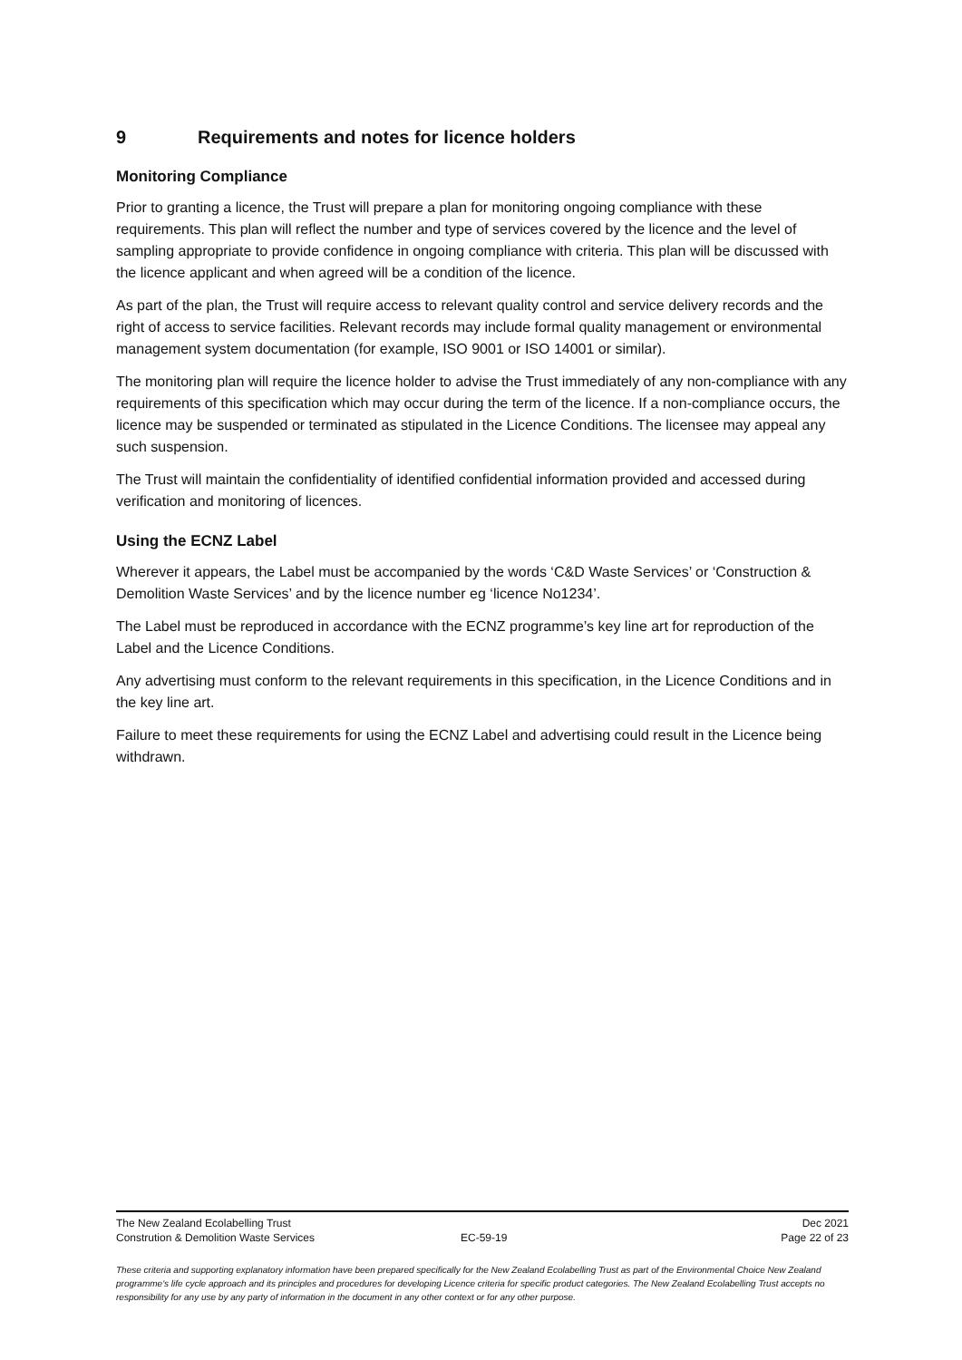9 Requirements and notes for licence holders
Monitoring Compliance
Prior to granting a licence, the Trust will prepare a plan for monitoring ongoing compliance with these requirements. This plan will reflect the number and type of services covered by the licence and the level of sampling appropriate to provide confidence in ongoing compliance with criteria. This plan will be discussed with the licence applicant and when agreed will be a condition of the licence.
As part of the plan, the Trust will require access to relevant quality control and service delivery records and the right of access to service facilities. Relevant records may include formal quality management or environmental management system documentation (for example, ISO 9001 or ISO 14001 or similar).
The monitoring plan will require the licence holder to advise the Trust immediately of any non-compliance with any requirements of this specification which may occur during the term of the licence. If a non-compliance occurs, the licence may be suspended or terminated as stipulated in the Licence Conditions. The licensee may appeal any such suspension.
The Trust will maintain the confidentiality of identified confidential information provided and accessed during verification and monitoring of licences.
Using the ECNZ Label
Wherever it appears, the Label must be accompanied by the words ‘C&D Waste Services’ or ‘Construction & Demolition Waste Services’ and by the licence number eg ‘licence No1234’.
The Label must be reproduced in accordance with the ECNZ programme’s key line art for reproduction of the Label and the Licence Conditions.
Any advertising must conform to the relevant requirements in this specification, in the Licence Conditions and in the key line art.
Failure to meet these requirements for using the ECNZ Label and advertising could result in the Licence being withdrawn.
The New Zealand Ecolabelling Trust Dec 2021
Constrution & Demolition Waste Services EC-59-19 Page 22 of 23
These criteria and supporting explanatory information have been prepared specifically for the New Zealand Ecolabelling Trust as part of the Environmental Choice New Zealand programme's life cycle approach and its principles and procedures for developing Licence criteria for specific product categories. The New Zealand Ecolabelling Trust accepts no responsibility for any use by any party of information in the document in any other context or for any other purpose.